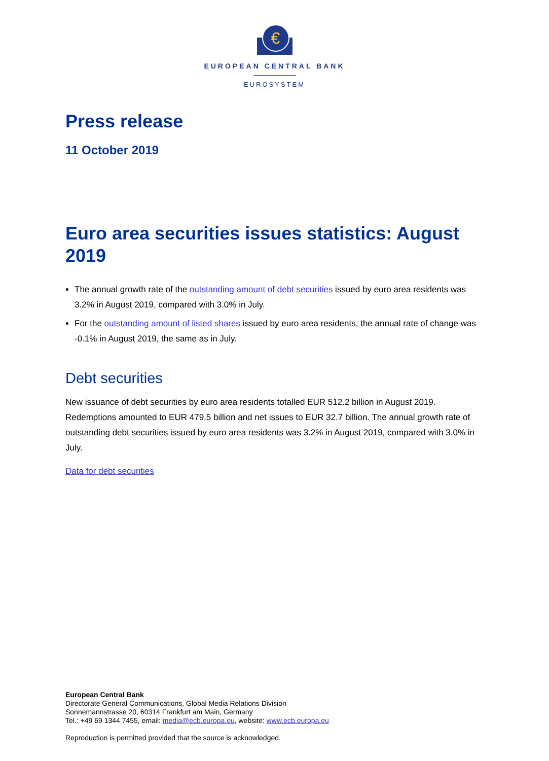€
EUROPEAN CENTRAL BANK
EUROSYSTEM
Press release
11 October 2019
Euro area securities issues statistics: August 2019
The annual growth rate of the outstanding amount of debt securities issued by euro area residents was 3.2% in August 2019, compared with 3.0% in July.
For the outstanding amount of listed shares issued by euro area residents, the annual rate of change was -0.1% in August 2019, the same as in July.
Debt securities
New issuance of debt securities by euro area residents totalled EUR 512.2 billion in August 2019. Redemptions amounted to EUR 479.5 billion and net issues to EUR 32.7 billion. The annual growth rate of outstanding debt securities issued by euro area residents was 3.2% in August 2019, compared with 3.0% in July.
Data for debt securities
European Central Bank
Directorate General Communications, Global Media Relations Division
Sonnemannstrasse 20, 60314 Frankfurt am Main, Germany
Tel.: +49 69 1344 7455, email: media@ecb.europa.eu, website: www.ecb.europa.eu
Reproduction is permitted provided that the source is acknowledged.